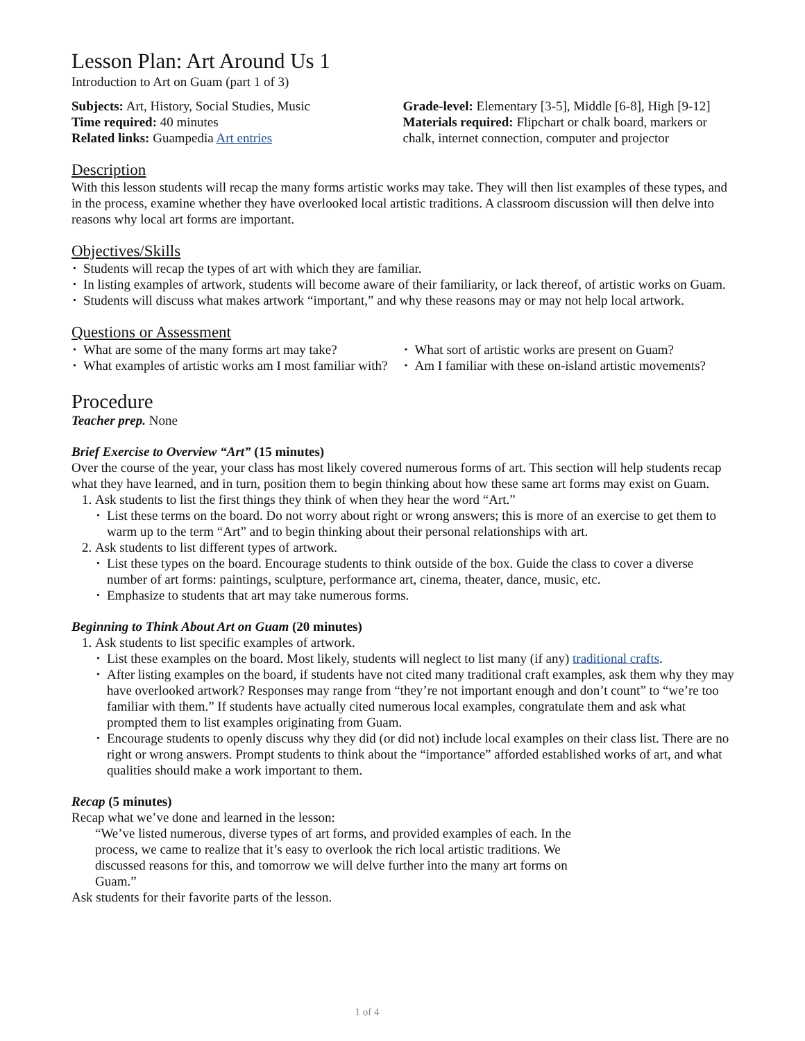Lesson Plan: Art Around Us 1
Introduction to Art on Guam (part 1 of 3)
Subjects: Art, History, Social Studies, Music
Time required: 40 minutes
Related links: Guampedia Art entries
Grade-level: Elementary [3-5], Middle [6-8], High [9-12]
Materials required: Flipchart or chalk board, markers or chalk, internet connection, computer and projector
Description
With this lesson students will recap the many forms artistic works may take. They will then list examples of these types, and in the process, examine whether they have overlooked local artistic traditions. A classroom discussion will then delve into reasons why local art forms are important.
Objectives/Skills
Students will recap the types of art with which they are familiar.
In listing examples of artwork, students will become aware of their familiarity, or lack thereof, of artistic works on Guam.
Students will discuss what makes artwork “important,” and why these reasons may or may not help local artwork.
Questions or Assessment
What are some of the many forms art may take?
What examples of artistic works am I most familiar with?
What sort of artistic works are present on Guam?
Am I familiar with these on-island artistic movements?
Procedure
Teacher prep. None
Brief Exercise to Overview “Art” (15 minutes)
Over the course of the year, your class has most likely covered numerous forms of art. This section will help students recap what they have learned, and in turn, position them to begin thinking about how these same art forms may exist on Guam.
1. Ask students to list the first things they think of when they hear the word “Art.”
List these terms on the board. Do not worry about right or wrong answers; this is more of an exercise to get them to warm up to the term “Art” and to begin thinking about their personal relationships with art.
2. Ask students to list different types of artwork.
List these types on the board. Encourage students to think outside of the box. Guide the class to cover a diverse number of art forms: paintings, sculpture, performance art, cinema, theater, dance, music, etc.
Emphasize to students that art may take numerous forms.
Beginning to Think About Art on Guam (20 minutes)
1. Ask students to list specific examples of artwork.
List these examples on the board. Most likely, students will neglect to list many (if any) traditional crafts.
After listing examples on the board, if students have not cited many traditional craft examples, ask them why they may have overlooked artwork? Responses may range from “they’re not important enough and don’t count” to “we’re too familiar with them.” If students have actually cited numerous local examples, congratulate them and ask what prompted them to list examples originating from Guam.
Encourage students to openly discuss why they did (or did not) include local examples on their class list. There are no right or wrong answers. Prompt students to think about the “importance” afforded established works of art, and what qualities should make a work important to them.
Recap (5 minutes)
Recap what we’ve done and learned in the lesson:
“We’ve listed numerous, diverse types of art forms, and provided examples of each. In the process, we came to realize that it’s easy to overlook the rich local artistic traditions. We discussed reasons for this, and tomorrow we will delve further into the many art forms on Guam.”
Ask students for their favorite parts of the lesson.
1 of 4